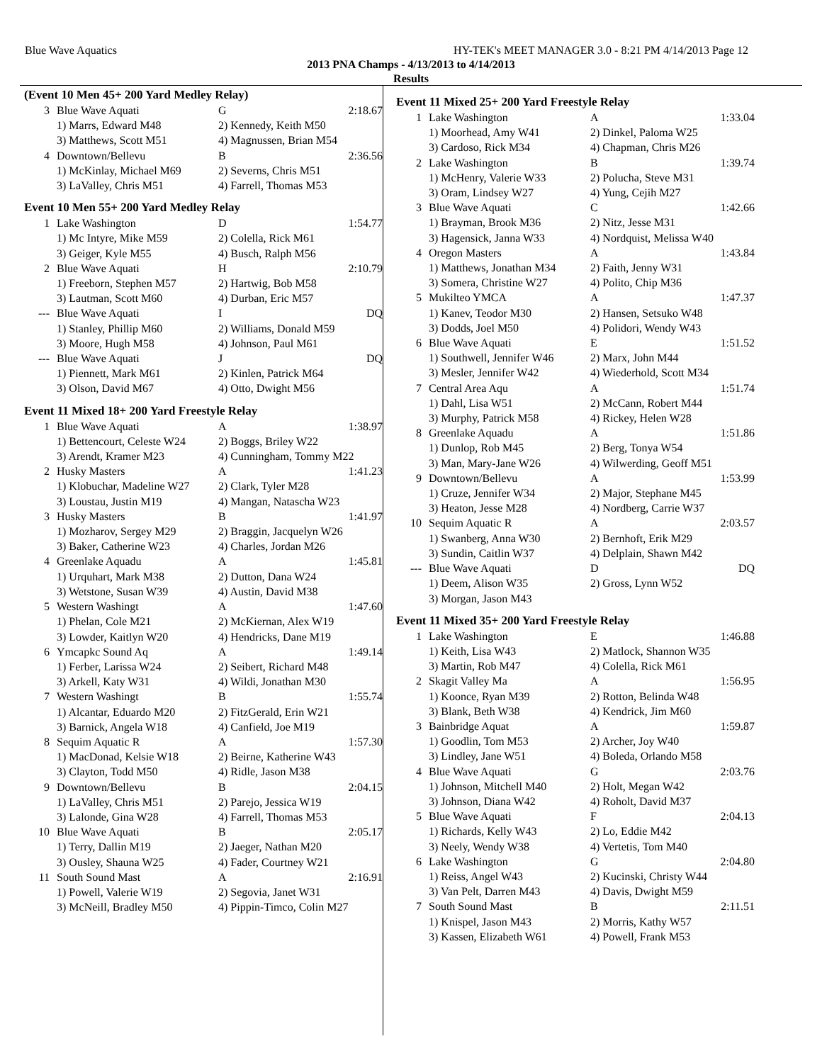Blue Wave Aquatics HY-TEK's MEET MANAGER 3.0 - 8:21 PM 4/14/2013 Page 12
2013 PNA Champs - 4/13/2013 to 4/14/2013
Results
(Event 10 Men 45+ 200 Yard Medley Relay)
| 3 | Blue Wave Aquati | G | 2:18.67 |
| | 1) Marrs, Edward M48 | 2) Kennedy, Keith M50 | |
| | 3) Matthews, Scott M51 | 4) Magnussen, Brian M54 | |
| 4 | Downtown/Bellevu | B | 2:36.56 |
| | 1) McKinlay, Michael M69 | 2) Severns, Chris M51 | |
| | 3) LaValley, Chris M51 | 4) Farrell, Thomas M53 | |
Event 10 Men 55+ 200 Yard Medley Relay
| 1 | Lake Washington | D | 1:54.77 |
| | 1) Mc Intyre, Mike M59 | 2) Colella, Rick M61 | |
| | 3) Geiger, Kyle M55 | 4) Busch, Ralph M56 | |
| 2 | Blue Wave Aquati | H | 2:10.79 |
| | 1) Freeborn, Stephen M57 | 2) Hartwig, Bob M58 | |
| | 3) Lautman, Scott M60 | 4) Durban, Eric M57 | |
| --- | Blue Wave Aquati | I | DQ |
| | 1) Stanley, Phillip M60 | 2) Williams, Donald M59 | |
| | 3) Moore, Hugh M58 | 4) Johnson, Paul M61 | |
| --- | Blue Wave Aquati | J | DQ |
| | 1) Piennett, Mark M61 | 2) Kinlen, Patrick M64 | |
| | 3) Olson, David M67 | 4) Otto, Dwight M56 | |
Event 11 Mixed 18+ 200 Yard Freestyle Relay
| 1 | Blue Wave Aquati | A | 1:38.97 |
| | 1) Bettencourt, Celeste W24 | 2) Boggs, Briley W22 | |
| | 3) Arendt, Kramer M23 | 4) Cunningham, Tommy M22 | |
| 2 | Husky Masters | A | 1:41.23 |
| | 1) Klobuchar, Madeline W27 | 2) Clark, Tyler M28 | |
| | 3) Loustau, Justin M19 | 4) Mangan, Natascha W23 | |
| 3 | Husky Masters | B | 1:41.97 |
| | 1) Mozharov, Sergey M29 | 2) Braggin, Jacquelyn W26 | |
| | 3) Baker, Catherine W23 | 4) Charles, Jordan M26 | |
| 4 | Greenlake Aquadu | A | 1:45.81 |
| | 1) Urquhart, Mark M38 | 2) Dutton, Dana W24 | |
| | 3) Wetstone, Susan W39 | 4) Austin, David M38 | |
| 5 | Western Washingt | A | 1:47.60 |
| | 1) Phelan, Cole M21 | 2) McKiernan, Alex W19 | |
| | 3) Lowder, Kaitlyn W20 | 4) Hendricks, Dane M19 | |
| 6 | Ymcapkc Sound Aq | A | 1:49.14 |
| | 1) Ferber, Larissa W24 | 2) Seibert, Richard M48 | |
| | 3) Arkell, Katy W31 | 4) Wildi, Jonathan M30 | |
| 7 | Western Washingt | B | 1:55.74 |
| | 1) Alcantar, Eduardo M20 | 2) FitzGerald, Erin W21 | |
| | 3) Barnick, Angela W18 | 4) Canfield, Joe M19 | |
| 8 | Sequim Aquatic R | A | 1:57.30 |
| | 1) MacDonad, Kelsie W18 | 2) Beirne, Katherine W43 | |
| | 3) Clayton, Todd M50 | 4) Ridle, Jason M38 | |
| 9 | Downtown/Bellevu | B | 2:04.15 |
| | 1) LaValley, Chris M51 | 2) Parejo, Jessica W19 | |
| | 3) Lalonde, Gina W28 | 4) Farrell, Thomas M53 | |
| 10 | Blue Wave Aquati | B | 2:05.17 |
| | 1) Terry, Dallin M19 | 2) Jaeger, Nathan M20 | |
| | 3) Ousley, Shauna W25 | 4) Fader, Courtney W21 | |
| 11 | South Sound Mast | A | 2:16.91 |
| | 1) Powell, Valerie W19 | 2) Segovia, Janet W31 | |
| | 3) McNeill, Bradley M50 | 4) Pippin-Timco, Colin M27 | |
Event 11 Mixed 25+ 200 Yard Freestyle Relay
| 1 | Lake Washington | A | 1:33.04 |
| | 1) Moorhead, Amy W41 | 2) Dinkel, Paloma W25 | |
| | 3) Cardoso, Rick M34 | 4) Chapman, Chris M26 | |
| 2 | Lake Washington | B | 1:39.74 |
| | 1) McHenry, Valerie W33 | 2) Polucha, Steve M31 | |
| | 3) Oram, Lindsey W27 | 4) Yung, Cejih M27 | |
| 3 | Blue Wave Aquati | C | 1:42.66 |
| | 1) Brayman, Brook M36 | 2) Nitz, Jesse M31 | |
| | 3) Hagensick, Janna W33 | 4) Nordquist, Melissa W40 | |
| 4 | Oregon Masters | A | 1:43.84 |
| | 1) Matthews, Jonathan M34 | 2) Faith, Jenny W31 | |
| | 3) Somera, Christine W27 | 4) Polito, Chip M36 | |
| 5 | Mukilteo YMCA | A | 1:47.37 |
| | 1) Kanev, Teodor M30 | 2) Hansen, Setsuko W48 | |
| | 3) Dodds, Joel M50 | 4) Polidori, Wendy W43 | |
| 6 | Blue Wave Aquati | E | 1:51.52 |
| | 1) Southwell, Jennifer W46 | 2) Marx, John M44 | |
| | 3) Mesler, Jennifer W42 | 4) Wiederhold, Scott M34 | |
| 7 | Central Area Aqu | A | 1:51.74 |
| | 1) Dahl, Lisa W51 | 2) McCann, Robert M44 | |
| | 3) Murphy, Patrick M58 | 4) Rickey, Helen W28 | |
| 8 | Greenlake Aquadu | A | 1:51.86 |
| | 1) Dunlop, Rob M45 | 2) Berg, Tonya W54 | |
| | 3) Man, Mary-Jane W26 | 4) Wilwerding, Geoff M51 | |
| 9 | Downtown/Bellevu | A | 1:53.99 |
| | 1) Cruze, Jennifer W34 | 2) Major, Stephane M45 | |
| | 3) Heaton, Jesse M28 | 4) Nordberg, Carrie W37 | |
| 10 | Sequim Aquatic R | A | 2:03.57 |
| | 1) Swanberg, Anna W30 | 2) Bernhoft, Erik M29 | |
| | 3) Sundin, Caitlin W37 | 4) Delplain, Shawn M42 | |
| --- | Blue Wave Aquati | D | DQ |
| | 1) Deem, Alison W35 | 2) Gross, Lynn W52 | |
| | 3) Morgan, Jason M43 | | |
Event 11 Mixed 35+ 200 Yard Freestyle Relay
| 1 | Lake Washington | E | 1:46.88 |
| | 1) Keith, Lisa W43 | 2) Matlock, Shannon W35 | |
| | 3) Martin, Rob M47 | 4) Colella, Rick M61 | |
| 2 | Skagit Valley Ma | A | 1:56.95 |
| | 1) Koonce, Ryan M39 | 2) Rotton, Belinda W48 | |
| | 3) Blank, Beth W38 | 4) Kendrick, Jim M60 | |
| 3 | Bainbridge Aquat | A | 1:59.87 |
| | 1) Goodlin, Tom M53 | 2) Archer, Joy W40 | |
| | 3) Lindley, Jane W51 | 4) Boleda, Orlando M58 | |
| 4 | Blue Wave Aquati | G | 2:03.76 |
| | 1) Johnson, Mitchell M40 | 2) Holt, Megan W42 | |
| | 3) Johnson, Diana W42 | 4) Roholt, David M37 | |
| 5 | Blue Wave Aquati | F | 2:04.13 |
| | 1) Richards, Kelly W43 | 2) Lo, Eddie M42 | |
| | 3) Neely, Wendy W38 | 4) Vertetis, Tom M40 | |
| 6 | Lake Washington | G | 2:04.80 |
| | 1) Reiss, Angel W43 | 2) Kucinski, Christy W44 | |
| | 3) Van Pelt, Darren M43 | 4) Davis, Dwight M59 | |
| 7 | South Sound Mast | B | 2:11.51 |
| | 1) Knispel, Jason M43 | 2) Morris, Kathy W57 | |
| | 3) Kassen, Elizabeth W61 | 4) Powell, Frank M53 | |